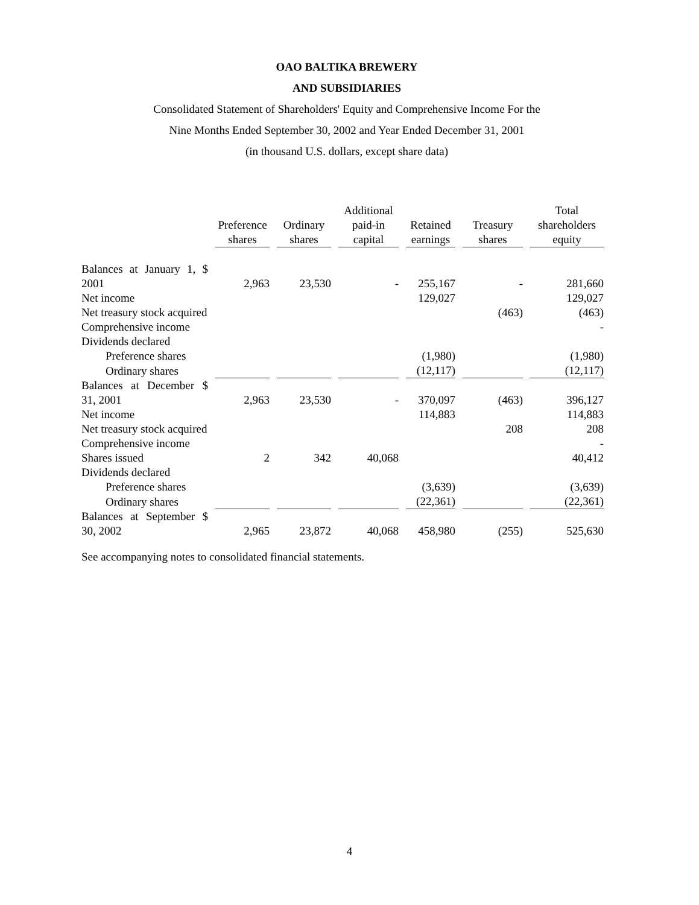OAO BALTIKA BREWERY
AND SUBSIDIARIES
Consolidated Statement of Shareholders' Equity and Comprehensive Income For the
Nine Months Ended September 30, 2002 and Year Ended December 31, 2001
(in thousand U.S. dollars, except share data)
| | Preference shares | Ordinary shares | Additional paid-in capital | Retained earnings | Treasury shares | Total shareholders equity |
| Balances at January 1, $ 2001 | 2,963 | 23,530 | - | 255,167 | - | 281,660 |
| Net income | | | | 129,027 | | 129,027 |
| Net treasury stock acquired | | | | | (463) | (463) |
| Comprehensive income | | | | | | - |
| Dividends declared | | | | | | |
| Preference shares | | | | (1,980) | | (1,980) |
| Ordinary shares | | | | (12,117) | | (12,117) |
| Balances at December $ 31, 2001 | 2,963 | 23,530 | - | 370,097 | (463) | 396,127 |
| Net income | | | | 114,883 | | 114,883 |
| Net treasury stock acquired | | | | | 208 | 208 |
| Comprehensive income | | | | | | - |
| Shares issued | 2 | 342 | 40,068 | | | 40,412 |
| Dividends declared | | | | | | |
| Preference shares | | | | (3,639) | | (3,639) |
| Ordinary shares | | | | (22,361) | | (22,361) |
| Balances at September $ 30, 2002 | 2,965 | 23,872 | 40,068 | 458,980 | (255) | 525,630 |
See accompanying notes to consolidated financial statements.
4